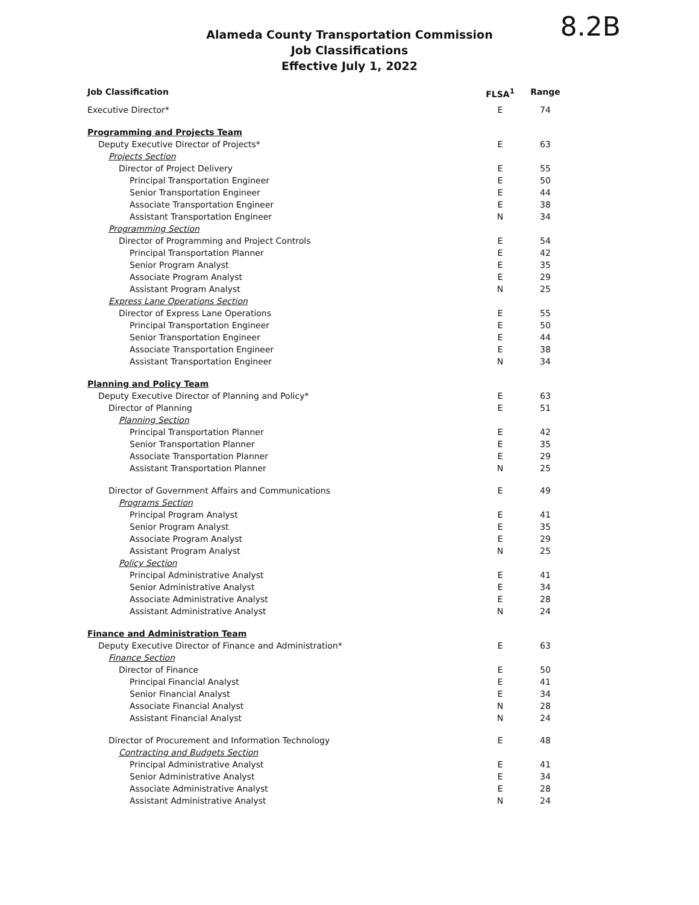8.2B
Alameda County Transportation Commission
Job Classifications
Effective July 1, 2022
| Job Classification | FLSA<sup>1</sup> | Range |
| --- | --- | --- |
| Executive Director* | E | 74 |
| Programming and Projects Team | | |
| Deputy Executive Director of Projects* | E | 63 |
| Projects Section | | |
| Director of Project Delivery | E | 55 |
| Principal Transportation Engineer | E | 50 |
| Senior Transportation Engineer | E | 44 |
| Associate Transportation Engineer | E | 38 |
| Assistant Transportation Engineer | N | 34 |
| Programming Section | | |
| Director of Programming and Project Controls | E | 54 |
| Principal Transportation Planner | E | 42 |
| Senior Program Analyst | E | 35 |
| Associate Program Analyst | E | 29 |
| Assistant Program Analyst | N | 25 |
| Express Lane Operations Section | | |
| Director of Express Lane Operations | E | 55 |
| Principal Transportation Engineer | E | 50 |
| Senior Transportation Engineer | E | 44 |
| Associate Transportation Engineer | E | 38 |
| Assistant Transportation Engineer | N | 34 |
| Planning and Policy Team | | |
| Deputy Executive Director of Planning and Policy* | E | 63 |
| Director of Planning | E | 51 |
| Planning Section | | |
| Principal Transportation Planner | E | 42 |
| Senior Transportation Planner | E | 35 |
| Associate Transportation Planner | E | 29 |
| Assistant Transportation Planner | N | 25 |
| Director of Government Affairs and Communications | E | 49 |
| Programs Section | | |
| Principal Program Analyst | E | 41 |
| Senior Program Analyst | E | 35 |
| Associate Program Analyst | E | 29 |
| Assistant Program Analyst | N | 25 |
| Policy Section | | |
| Principal Administrative Analyst | E | 41 |
| Senior Administrative Analyst | E | 34 |
| Associate Administrative Analyst | E | 28 |
| Assistant Administrative Analyst | N | 24 |
| Finance and Administration Team | | |
| Deputy Executive Director of Finance and Administration* | E | 63 |
| Finance Section | | |
| Director of Finance | E | 50 |
| Principal Financial Analyst | E | 41 |
| Senior Financial Analyst | E | 34 |
| Associate Financial Analyst | N | 28 |
| Assistant Financial Analyst | N | 24 |
| Director of Procurement and Information Technology | E | 48 |
| Contracting and Budgets Section | | |
| Principal Administrative Analyst | E | 41 |
| Senior Administrative Analyst | E | 34 |
| Associate Administrative Analyst | E | 28 |
| Assistant Administrative Analyst | N | 24 |